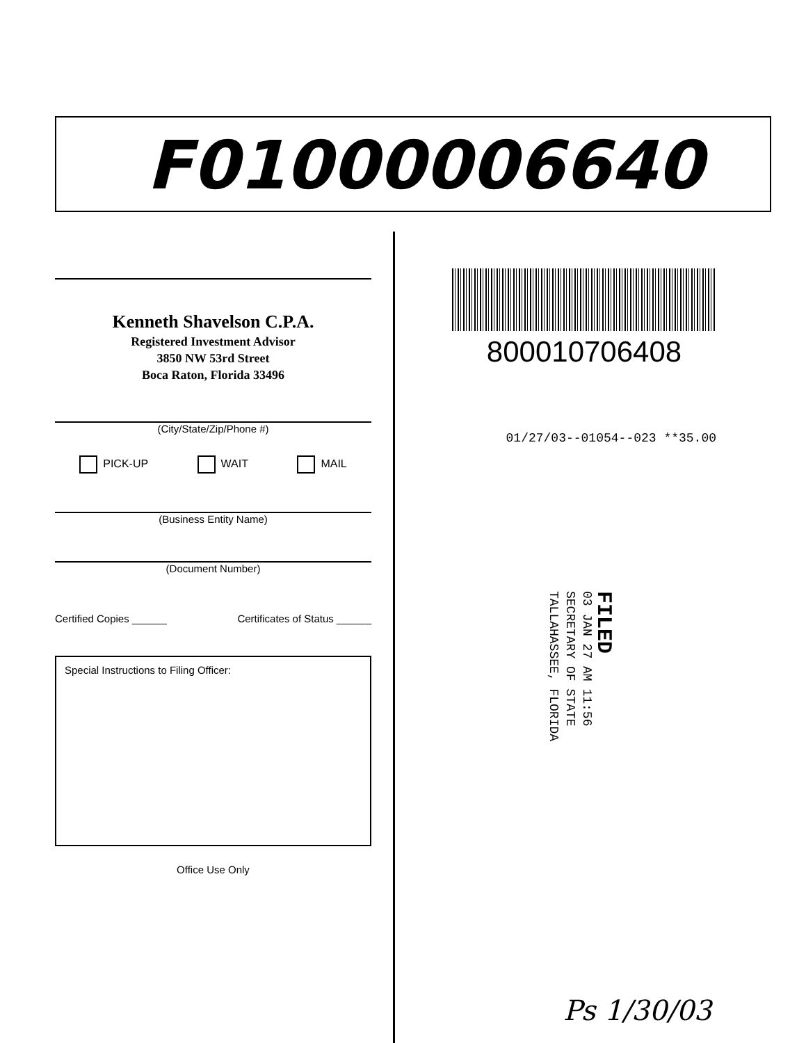F01000006640
Kenneth Shavelson C.P.A.
Registered Investment Advisor
3850 NW 53rd Street
Boca Raton, Florida 33496
(City/State/Zip/Phone #)
PICK-UP WAIT MAIL
(Business Entity Name)
(Document Number)
Certified Copies ______ Certificates of Status ______
Special Instructions to Filing Officer:
Office Use Only
800010706408
01/27/03--01054--023 **35.00
FILED
03 JAN 27 AM 11:56
SECRETARY OF STATE
TALLAHASSEE, FLORIDA
Ps 1/30/03